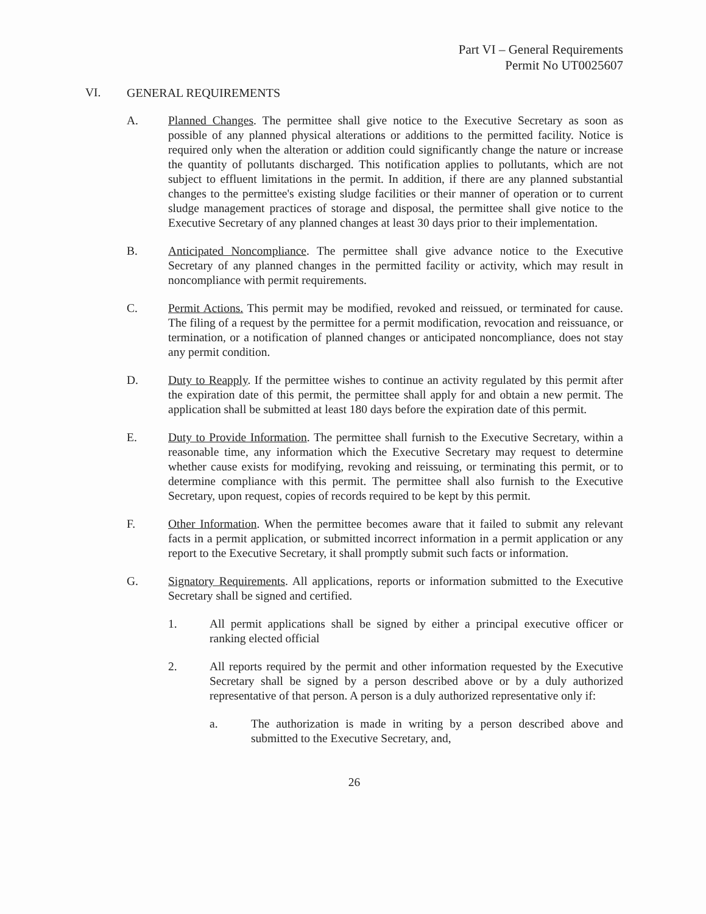Part VI – General Requirements
Permit No UT0025607
VI. GENERAL REQUIREMENTS
A. Planned Changes. The permittee shall give notice to the Executive Secretary as soon as possible of any planned physical alterations or additions to the permitted facility. Notice is required only when the alteration or addition could significantly change the nature or increase the quantity of pollutants discharged. This notification applies to pollutants, which are not subject to effluent limitations in the permit. In addition, if there are any planned substantial changes to the permittee's existing sludge facilities or their manner of operation or to current sludge management practices of storage and disposal, the permittee shall give notice to the Executive Secretary of any planned changes at least 30 days prior to their implementation.
B. Anticipated Noncompliance. The permittee shall give advance notice to the Executive Secretary of any planned changes in the permitted facility or activity, which may result in noncompliance with permit requirements.
C. Permit Actions. This permit may be modified, revoked and reissued, or terminated for cause. The filing of a request by the permittee for a permit modification, revocation and reissuance, or termination, or a notification of planned changes or anticipated noncompliance, does not stay any permit condition.
D. Duty to Reapply. If the permittee wishes to continue an activity regulated by this permit after the expiration date of this permit, the permittee shall apply for and obtain a new permit. The application shall be submitted at least 180 days before the expiration date of this permit.
E. Duty to Provide Information. The permittee shall furnish to the Executive Secretary, within a reasonable time, any information which the Executive Secretary may request to determine whether cause exists for modifying, revoking and reissuing, or terminating this permit, or to determine compliance with this permit. The permittee shall also furnish to the Executive Secretary, upon request, copies of records required to be kept by this permit.
F. Other Information. When the permittee becomes aware that it failed to submit any relevant facts in a permit application, or submitted incorrect information in a permit application or any report to the Executive Secretary, it shall promptly submit such facts or information.
G. Signatory Requirements. All applications, reports or information submitted to the Executive Secretary shall be signed and certified.
1. All permit applications shall be signed by either a principal executive officer or ranking elected official
2. All reports required by the permit and other information requested by the Executive Secretary shall be signed by a person described above or by a duly authorized representative of that person. A person is a duly authorized representative only if:
a. The authorization is made in writing by a person described above and submitted to the Executive Secretary, and,
26